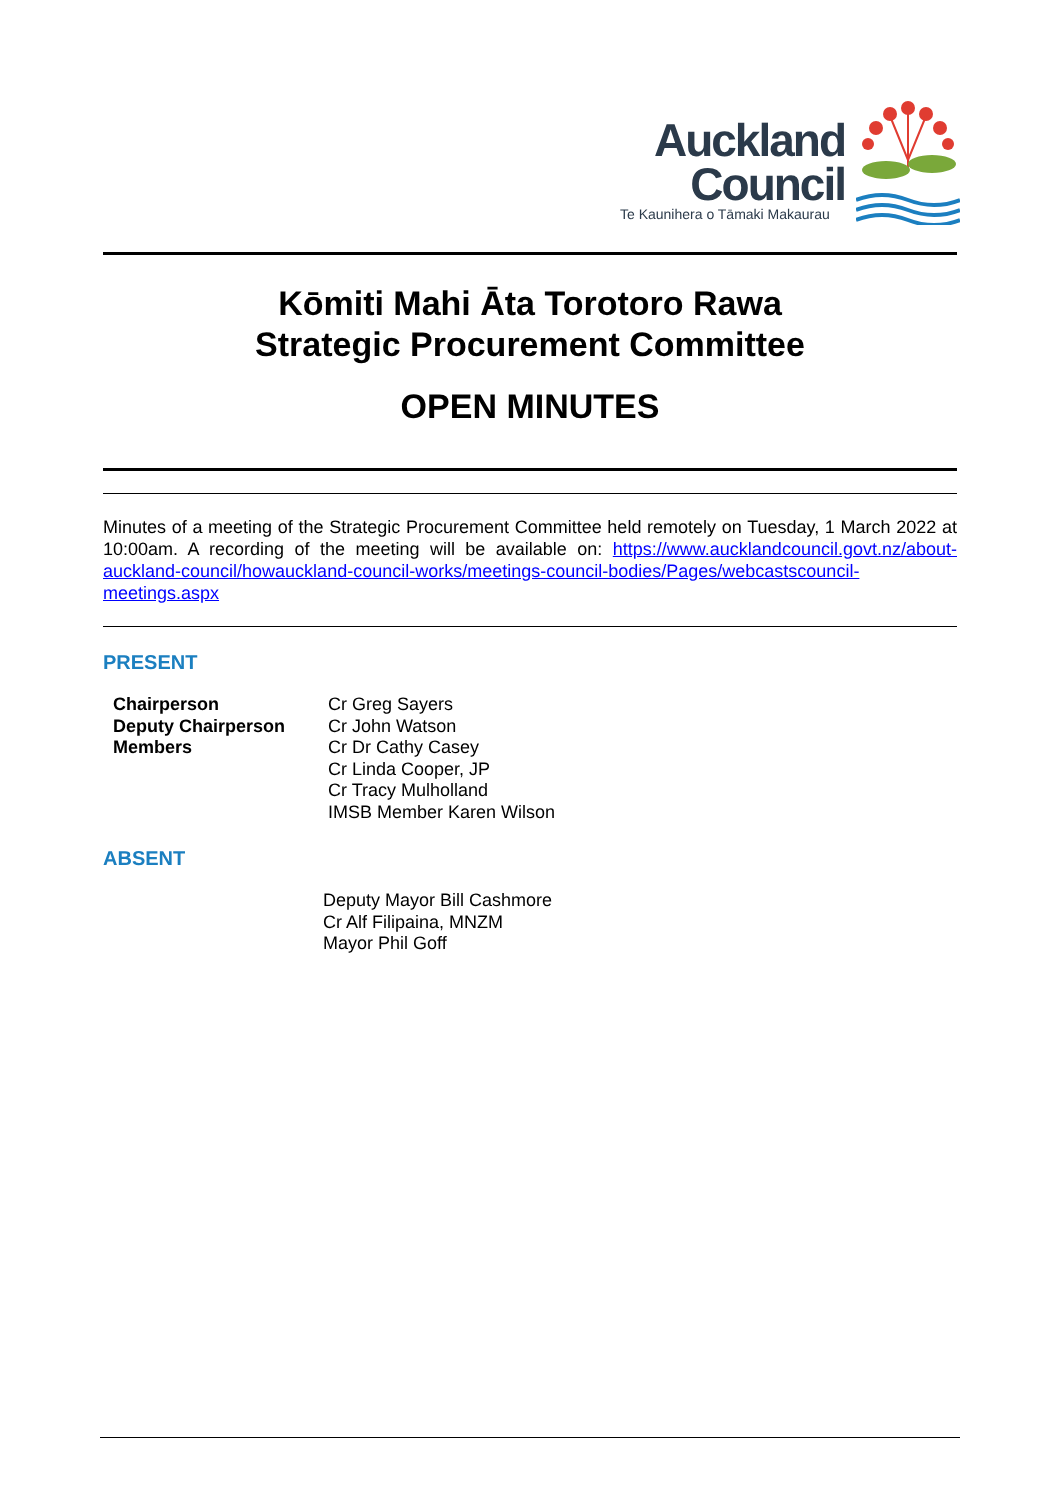Auckland Council
Te Kaunihera o Tāmaki Makaurau
Kōmiti Mahi Āta Torotoro Rawa
Strategic Procurement Committee
OPEN MINUTES
Minutes of a meeting of the Strategic Procurement Committee held remotely on Tuesday, 1 March 2022 at 10:00am. A recording of the meeting will be available on: https://www.aucklandcouncil.govt.nz/about-auckland-council/howauckland-council-works/meetings-council-bodies/Pages/webcastscouncil-meetings.aspx
PRESENT
| Chairperson | Cr Greg Sayers |
| Deputy Chairperson | Cr John Watson |
| Members | Cr Dr Cathy Casey Cr Linda Cooper, JP Cr Tracy Mulholland IMSB Member Karen Wilson |
ABSENT
Deputy Mayor Bill Cashmore
Cr Alf Filipaina, MNZM
Mayor Phil Goff